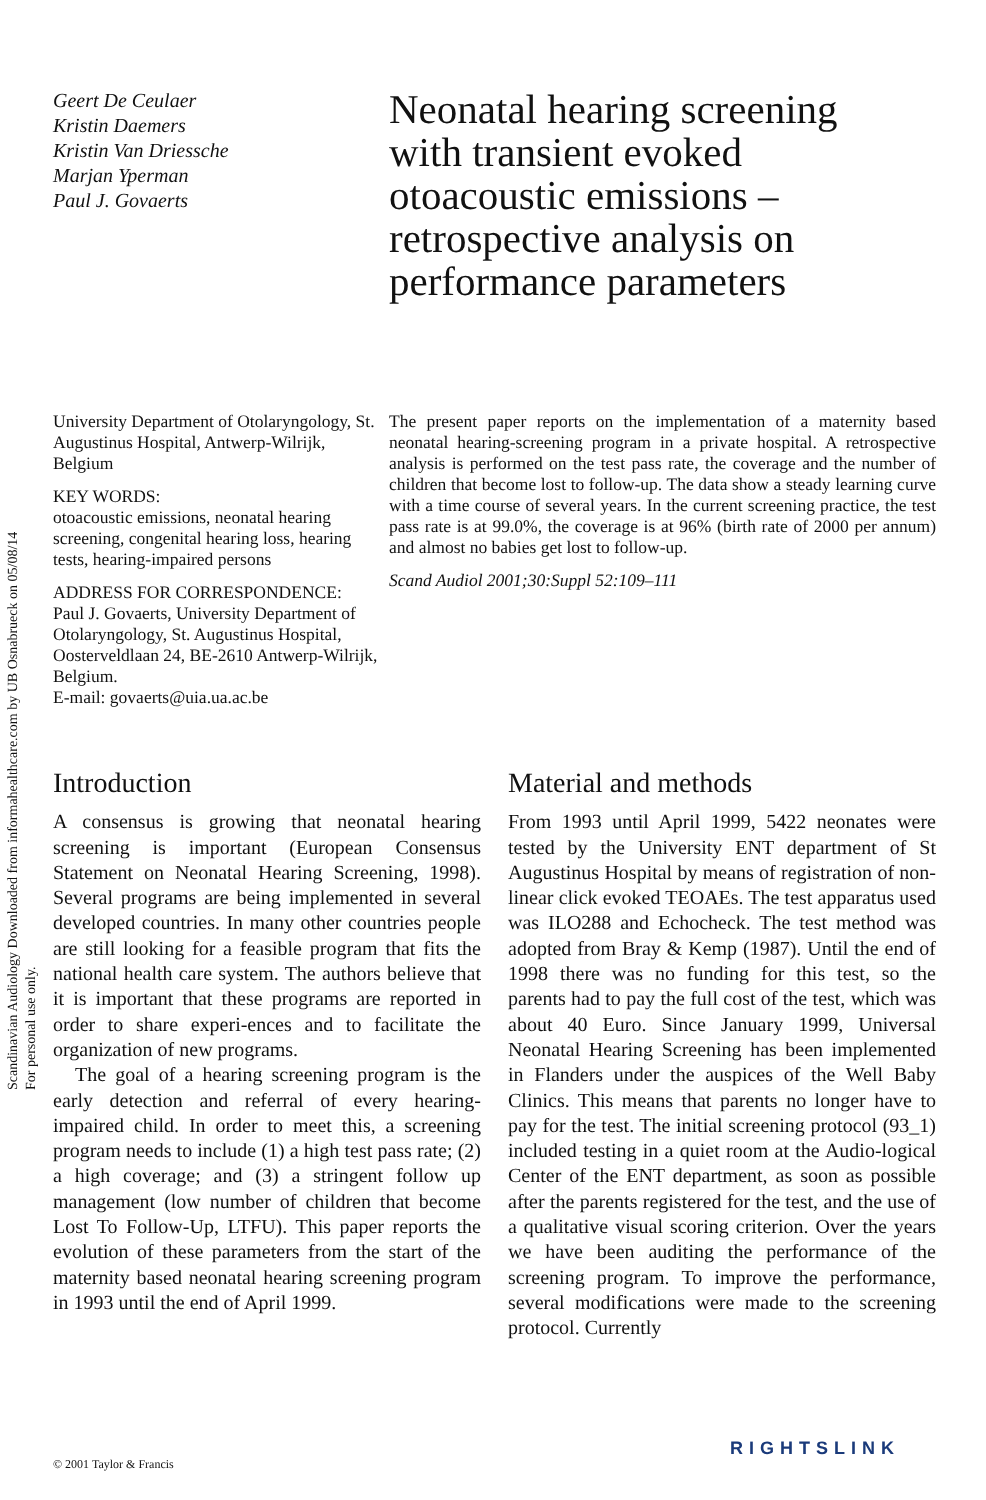Scandinavian Audiology Downloaded from informahealthcare.com by UB Osnabrueck on 05/08/14
For personal use only.
Geert De Ceulaer
Kristin Daemers
Kristin Van Driessche
Marjan Yperman
Paul J. Govaerts
Neonatal hearing screening with transient evoked otoacoustic emissions – retrospective analysis on performance parameters
University Department of Otolaryngology, St. Augustinus Hospital, Antwerp-Wilrijk, Belgium
KEY WORDS:
otoacoustic emissions, neonatal hearing screening, congenital hearing loss, hearing tests, hearing-impaired persons
ADDRESS FOR CORRESPONDENCE:
Paul J. Govaerts, University Department of Otolaryngology, St. Augustinus Hospital, Oosterveldlaan 24, BE-2610 Antwerp-Wilrijk, Belgium.
E-mail: govaerts@uia.ua.ac.be
The present paper reports on the implementation of a maternity based neonatal hearing-screening program in a private hospital. A retrospective analysis is performed on the test pass rate, the coverage and the number of children that become lost to follow-up. The data show a steady learning curve with a time course of several years. In the current screening practice, the test pass rate is at 99.0%, the coverage is at 96% (birth rate of 2000 per annum) and almost no babies get lost to follow-up.
Scand Audiol 2001;30:Suppl 52:109–111
Introduction
A consensus is growing that neonatal hearing screening is important (European Consensus Statement on Neonatal Hearing Screening, 1998). Several programs are being implemented in several developed countries. In many other countries people are still looking for a feasible program that fits the national health care system. The authors believe that it is important that these programs are reported in order to share experi-ences and to facilitate the organization of new programs.
The goal of a hearing screening program is the early detection and referral of every hearing-impaired child. In order to meet this, a screening program needs to include (1) a high test pass rate; (2) a high coverage; and (3) a stringent follow up management (low number of children that become Lost To Follow-Up, LTFU). This paper reports the evolution of these parameters from the start of the maternity based neonatal hearing screening program in 1993 until the end of April 1999.
Material and methods
From 1993 until April 1999, 5422 neonates were tested by the University ENT department of St Augustinus Hospital by means of registration of non-linear click evoked TEOAEs. The test apparatus used was ILO288 and Echocheck. The test method was adopted from Bray & Kemp (1987). Until the end of 1998 there was no funding for this test, so the parents had to pay the full cost of the test, which was about 40 Euro. Since January 1999, Universal Neonatal Hearing Screening has been implemented in Flanders under the auspices of the Well Baby Clinics. This means that parents no longer have to pay for the test. The initial screening protocol (93_1) included testing in a quiet room at the Audio-logical Center of the ENT department, as soon as possible after the parents registered for the test, and the use of a qualitative visual scoring criterion. Over the years we have been auditing the performance of the screening program. To improve the performance, several modifications were made to the screening protocol. Currently
© 2001 Taylor & Francis
RIGHTSLINK